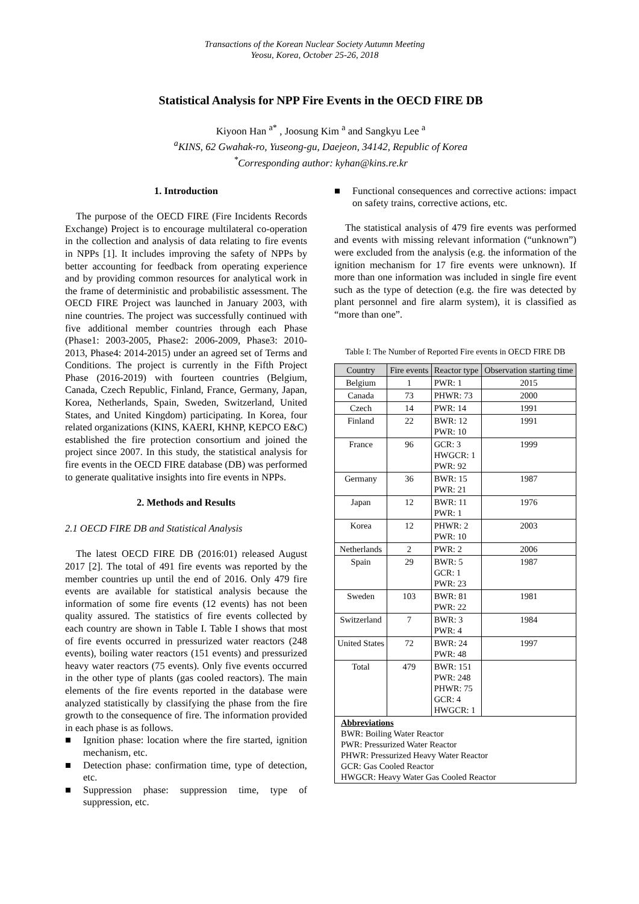Transactions of the Korean Nuclear Society Autumn Meeting
Yeosu, Korea, October 25-26, 2018
Statistical Analysis for NPP Fire Events in the OECD FIRE DB
Kiyoon Han <sup>a*</sup> , Joosung Kim <sup>a</sup> and Sangkyu Lee <sup>a</sup>
<sup>a</sup> KINS, 62 Gwahak-ro, Yuseong-gu, Daejeon, 34142, Republic of Korea
<sup>*</sup> Corresponding author: kyhan@kins.re.kr
1. Introduction
The purpose of the OECD FIRE (Fire Incidents Records Exchange) Project is to encourage multilateral co-operation in the collection and analysis of data relating to fire events in NPPs [1]. It includes improving the safety of NPPs by better accounting for feedback from operating experience and by providing common resources for analytical work in the frame of deterministic and probabilistic assessment. The OECD FIRE Project was launched in January 2003, with nine countries. The project was successfully continued with five additional member countries through each Phase (Phase1: 2003-2005, Phase2: 2006-2009, Phase3: 2010-2013, Phase4: 2014-2015) under an agreed set of Terms and Conditions. The project is currently in the Fifth Project Phase (2016-2019) with fourteen countries (Belgium, Canada, Czech Republic, Finland, France, Germany, Japan, Korea, Netherlands, Spain, Sweden, Switzerland, United States, and United Kingdom) participating. In Korea, four related organizations (KINS, KAERI, KHNP, KEPCO E&C) established the fire protection consortium and joined the project since 2007. In this study, the statistical analysis for fire events in the OECD FIRE database (DB) was performed to generate qualitative insights into fire events in NPPs.
2. Methods and Results
2.1 OECD FIRE DB and Statistical Analysis
The latest OECD FIRE DB (2016:01) released August 2017 [2]. The total of 491 fire events was reported by the member countries up until the end of 2016. Only 479 fire events are available for statistical analysis because the information of some fire events (12 events) has not been quality assured. The statistics of fire events collected by each country are shown in Table I. Table I shows that most of fire events occurred in pressurized water reactors (248 events), boiling water reactors (151 events) and pressurized heavy water reactors (75 events). Only five events occurred in the other type of plants (gas cooled reactors). The main elements of the fire events reported in the database were analyzed statistically by classifying the phase from the fire growth to the consequence of fire. The information provided in each phase is as follows.
■ Ignition phase: location where the fire started, ignition mechanism, etc.
■ Detection phase: confirmation time, type of detection, etc.
■ Suppression phase: suppression time, type of suppression, etc.
■ Functional consequences and corrective actions: impact on safety trains, corrective actions, etc.
The statistical analysis of 479 fire events was performed and events with missing relevant information (“unknown”) were excluded from the analysis (e.g. the information of the ignition mechanism for 17 fire events were unknown). If more than one information was included in single fire event such as the type of detection (e.g. the fire was detected by plant personnel and fire alarm system), it is classified as “more than one”.
Table I: The Number of Reported Fire events in OECD FIRE DB
| Country | Fire events | Reactor type | Observation starting time |
| --- | --- | --- | --- |
| Belgium | 1 | PWR: 1 | 2015 |
| Canada | 73 | PHWR: 73 | 2000 |
| Czech | 14 | PWR: 14 | 1991 |
| Finland | 22 | BWR: 12 PWR: 10 | 1991 |
| France | 96 | GCR: 3 HWGCR: 1 PWR: 92 | 1999 |
| Germany | 36 | BWR: 15 PWR: 21 | 1987 |
| Japan | 12 | BWR: 11 PWR: 1 | 1976 |
| Korea | 12 | PHWR: 2 PWR: 10 | 2003 |
| Netherlands | 2 | PWR: 2 | 2006 |
| Spain | 29 | BWR: 5 GCR: 1 PWR: 23 | 1987 |
| Sweden | 103 | BWR: 81 PWR: 22 | 1981 |
| Switzerland | 7 | BWR: 3 PWR: 4 | 1984 |
| United States | 72 | BWR: 24 PWR: 48 | 1997 |
| Total | 479 | BWR: 151 PWR: 248 PHWR: 75 GCR: 4 HWGCR: 1 | |
| Abbreviations BWR: Boiling Water Reactor PWR: Pressurized Water Reactor PHWR: Pressurized Heavy Water Reactor GCR: Gas Cooled Reactor HWGCR: Heavy Water Gas Cooled Reactor | | | |